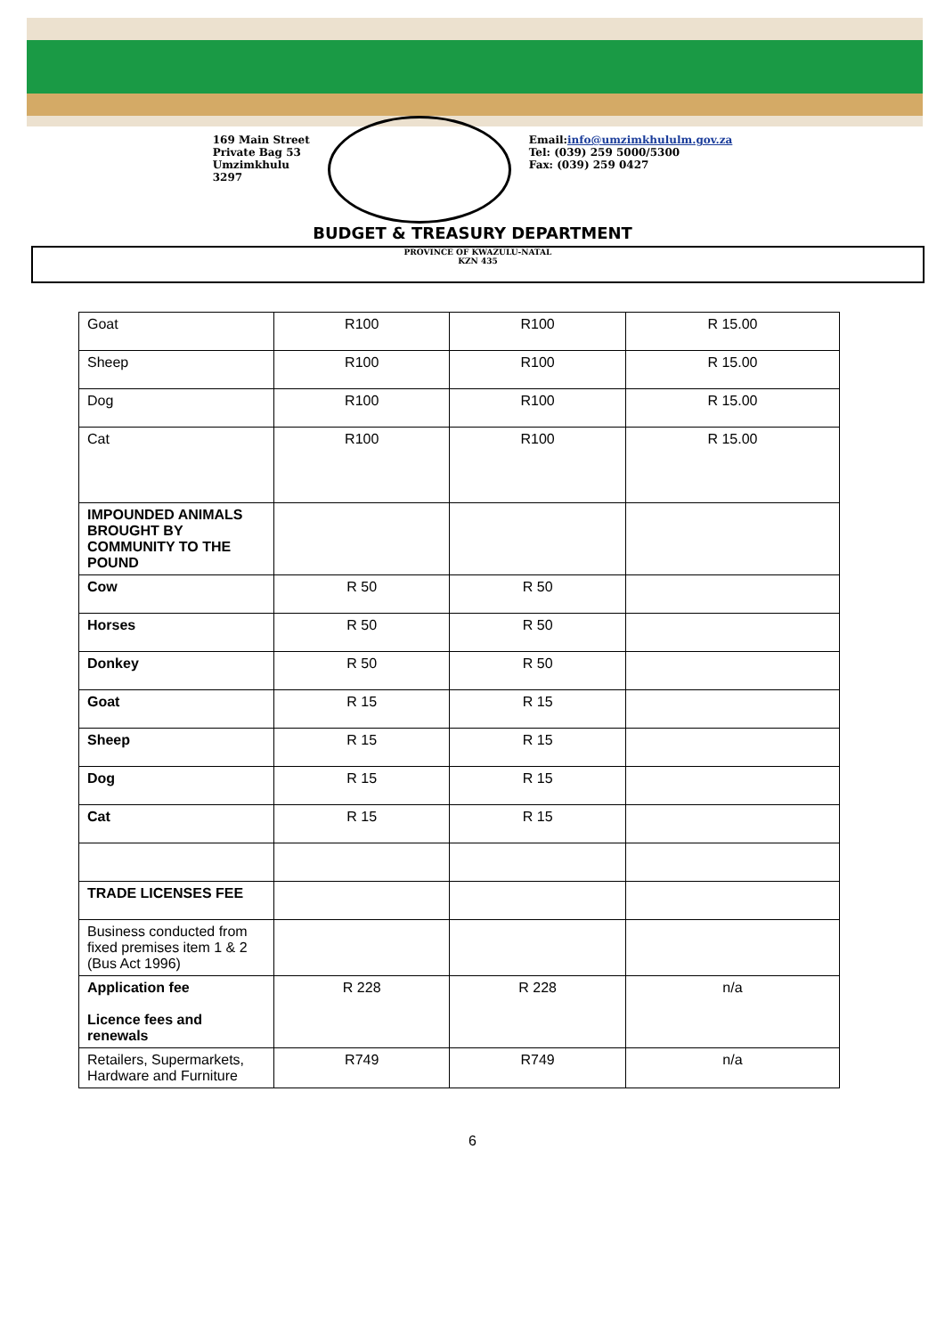169 Main Street
Private Bag 53
Umzimkhulu
3297
Email:info@umzimkhululm.gov.za
Tel: (039) 259 5000/5300
Fax: (039) 259 0427
BUDGET & TREASURY DEPARTMENT
PROVINCE OF KWAZULU-NATAL
KZN 435
| Goat | R100 | R100 | R 15.00 |
| Sheep | R100 | R100 | R 15.00 |
| Dog | R100 | R100 | R 15.00 |
| Cat | R100 | R100 | R 15.00 |
| IMPOUNDED ANIMALS BROUGHT BY COMMUNITY TO THE POUND | | | |
| Cow | R 50 | R 50 | |
| Horses | R 50 | R 50 | |
| Donkey | R 50 | R 50 | |
| Goat | R 15 | R 15 | |
| Sheep | R 15 | R 15 | |
| Dog | R 15 | R 15 | |
| Cat | R 15 | R 15 | |
| TRADE LICENSES FEE | | | |
| Business conducted from fixed premises item 1 & 2 (Bus Act 1996) | | | |
| Application fee Licence fees and renewals | R 228 | R 228 | n/a |
| Retailers, Supermarkets, Hardware and Furniture | R749 | R749 | n/a |
6